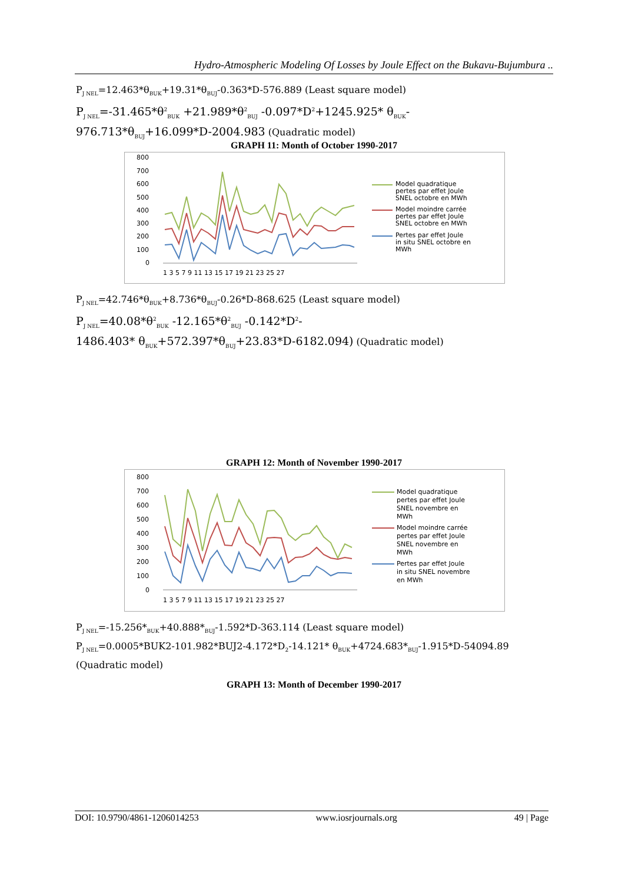Hydro-Atmospheric Modeling Of Losses by Joule Effect on the Bukavu-Bujumbura ..
P<sub>J NEL</sub>=12.463*θ<sub>BUK</sub>+19.31*θ<sub>BUJ</sub>-0.363*D-576.889 (Least square model)
P<sub>J NEL</sub>=-31.465*θ<sup>2</sup><sub>BUK</sub> +21.989*θ<sup>2</sup><sub>BUJ</sub> -0.097*D<sup>2</sup>+1245.925* θ<sub>BUK</sub>-
976.713*θ<sub>BUJ</sub>+16.099*D-2004.983 (Quadratic model)
GRAPH 11: Month of October 1990-2017
800
700
600
500
400
300
200
100
0
1 3 5 7 9 11 13 15 17 19 21 23 25 27
Model quadratique
pertes par effet Joule
SNEL octobre en MWh
Model moindre carrée
pertes par effet Joule
SNEL octobre en MWh
Pertes par effet Joule
in situ SNEL octobre en
MWh
P<sub>J NEL</sub>=42.746*θ<sub>BUK</sub>+8.736*θ<sub>BUJ</sub>-0.26*D-868.625 (Least square model)
P<sub>J NEL</sub>=40.08*θ<sup>2</sup><sub>BUK</sub> -12.165*θ<sup>2</sup><sub>BUJ</sub> -0.142*D<sup>2</sup>-
1486.403* θ<sub>BUK</sub>+572.397*θ<sub>BUJ</sub>+23.83*D-6182.094) (Quadratic model)
GRAPH 12: Month of November 1990-2017
800
700
600
500
400
300
200
100
0
1 3 5 7 9 11 13 15 17 19 21 23 25 27
Model quadratique
pertes par effet Joule
SNEL novembre en
MWh
Model moindre carrée
pertes par effet Joule
SNEL novembre en
MWh
Pertes par effet Joule
in situ SNEL novembre
en MWh
P<sub>J NEL</sub>=-15.256*<sub>BUK</sub>+40.888*<sub>BUJ</sub>-1.592*D-363.114 (Least square model)
P<sub>J NEL</sub>=0.0005*BUK2-101.982*BUJ2-4.172*D<sub>2</sub>-14.121* θ<sub>BUK</sub>+4724.683*<sub>BUJ</sub>-1.915*D-54094.89
(Quadratic model)
GRAPH 13: Month of December 1990-2017
DOI: 10.9790/4861-1206014253 www.iosrjournals.org 49 | Page